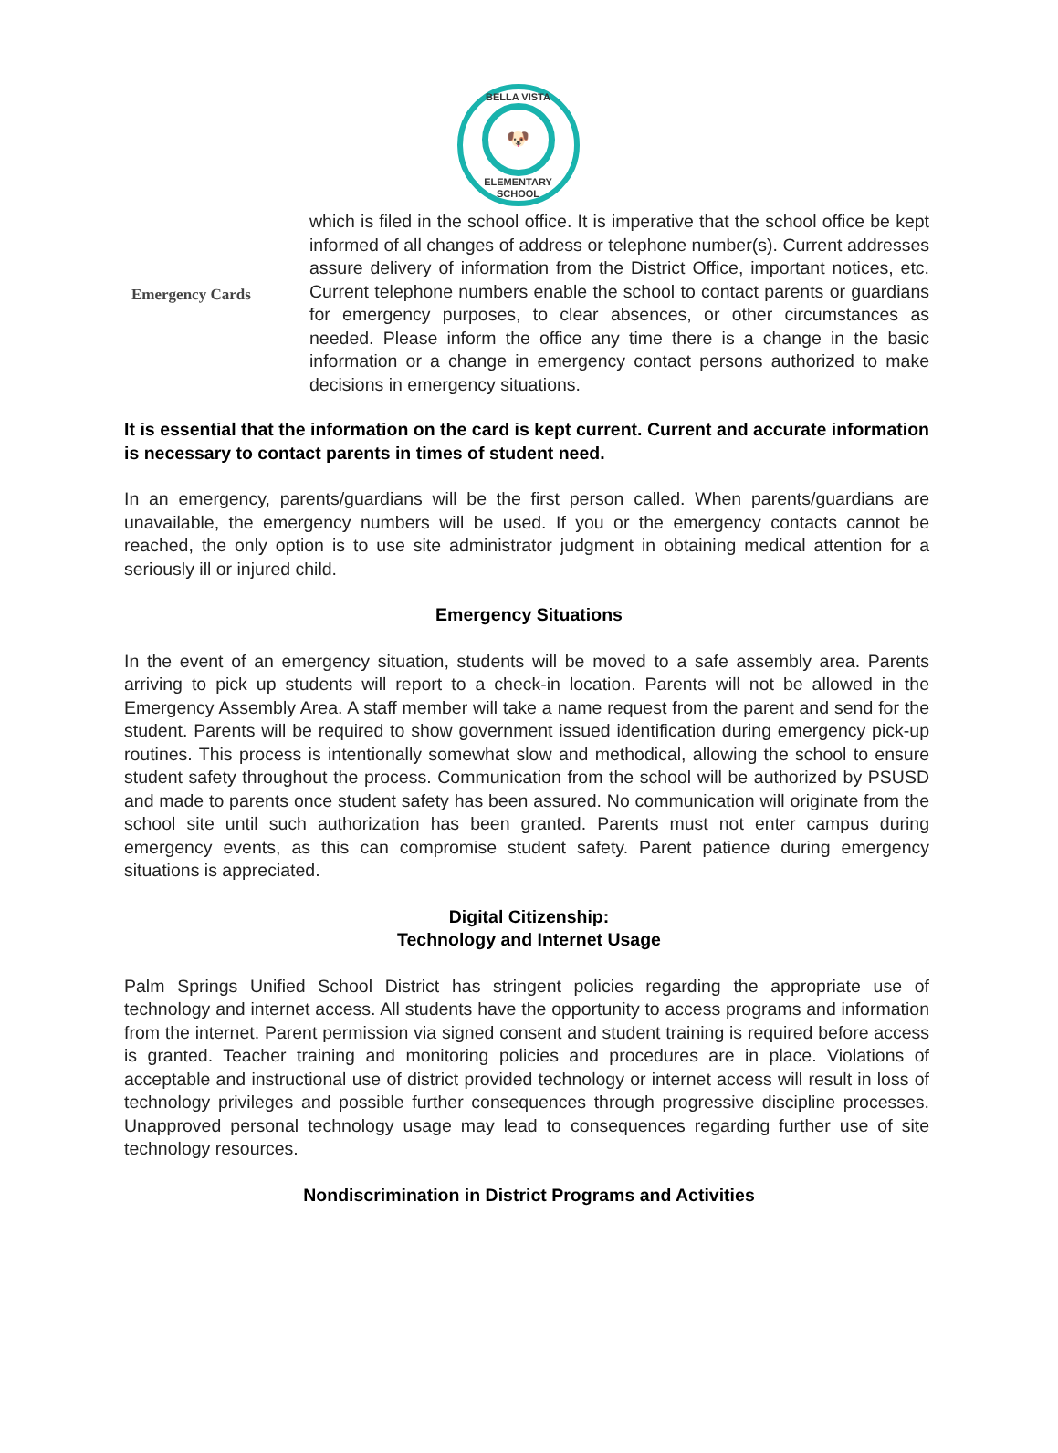BELLA VISTA
🐶
ELEMENTARY SCHOOL
Emergency Cards
which is filed in the school office. It is imperative that the school office be kept informed of all changes of address or telephone number(s). Current addresses assure delivery of information from the District Office, important notices, etc. Current telephone numbers enable the school to contact parents or guardians for emergency purposes, to clear absences, or other circumstances as needed. Please inform the office any time there is a change in the basic information or a change in emergency contact persons authorized to make decisions in emergency situations.
It is essential that the information on the card is kept current. Current and accurate information is necessary to contact parents in times of student need.
In an emergency, parents/guardians will be the first person called. When parents/guardians are unavailable, the emergency numbers will be used. If you or the emergency contacts cannot be reached, the only option is to use site administrator judgment in obtaining medical attention for a seriously ill or injured child.
Emergency Situations
In the event of an emergency situation, students will be moved to a safe assembly area. Parents arriving to pick up students will report to a check-in location. Parents will not be allowed in the Emergency Assembly Area. A staff member will take a name request from the parent and send for the student. Parents will be required to show government issued identification during emergency pick-up routines. This process is intentionally somewhat slow and methodical, allowing the school to ensure student safety throughout the process. Communication from the school will be authorized by PSUSD and made to parents once student safety has been assured. No communication will originate from the school site until such authorization has been granted. Parents must not enter campus during emergency events, as this can compromise student safety. Parent patience during emergency situations is appreciated.
Digital Citizenship:
Technology and Internet Usage
Palm Springs Unified School District has stringent policies regarding the appropriate use of technology and internet access. All students have the opportunity to access programs and information from the internet. Parent permission via signed consent and student training is required before access is granted. Teacher training and monitoring policies and procedures are in place. Violations of acceptable and instructional use of district provided technology or internet access will result in loss of technology privileges and possible further consequences through progressive discipline processes. Unapproved personal technology usage may lead to consequences regarding further use of site technology resources.
Nondiscrimination in District Programs and Activities